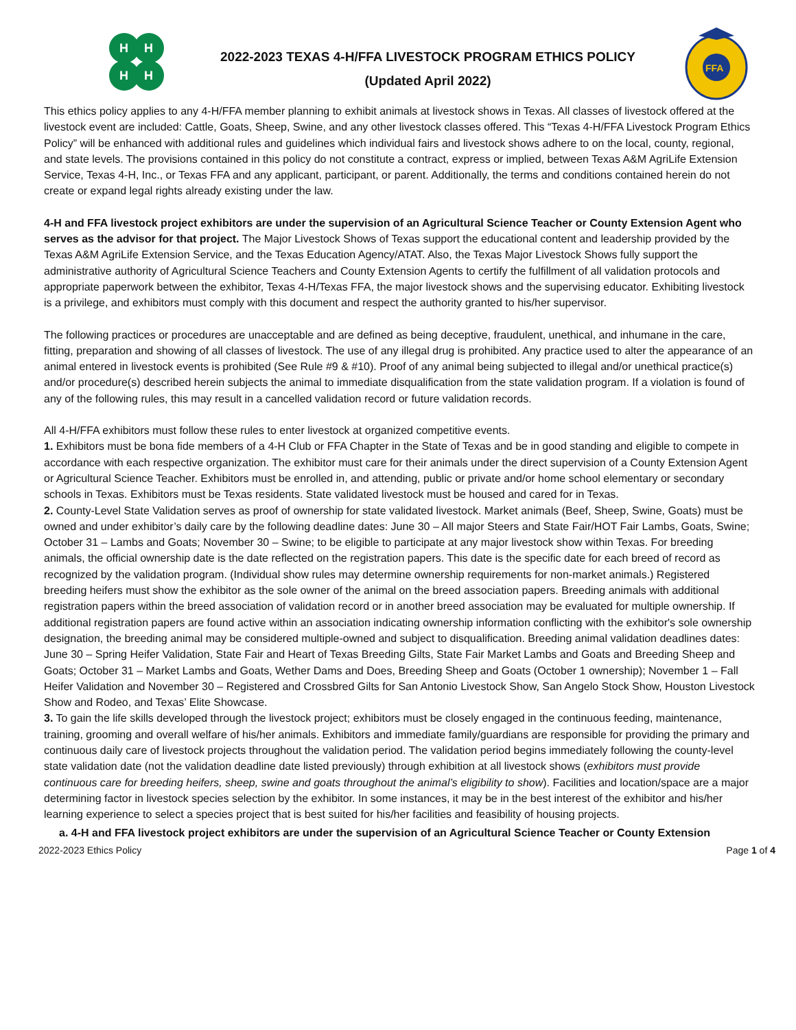H
H
H
H
2022-2023 TEXAS 4-H/FFA LIVESTOCK PROGRAM ETHICS POLICY
(Updated April 2022)
FFA
This ethics policy applies to any 4-H/FFA member planning to exhibit animals at livestock shows in Texas. All classes of livestock offered at the livestock event are included: Cattle, Goats, Sheep, Swine, and any other livestock classes offered. This “Texas 4-H/FFA Livestock Program Ethics Policy” will be enhanced with additional rules and guidelines which individual fairs and livestock shows adhere to on the local, county, regional, and state levels. The provisions contained in this policy do not constitute a contract, express or implied, between Texas A&M AgriLife Extension Service, Texas 4-H, Inc., or Texas FFA and any applicant, participant, or parent. Additionally, the terms and conditions contained herein do not create or expand legal rights already existing under the law.
4-H and FFA livestock project exhibitors are under the supervision of an Agricultural Science Teacher or County Extension Agent who serves as the advisor for that project. The Major Livestock Shows of Texas support the educational content and leadership provided by the Texas A&M AgriLife Extension Service, and the Texas Education Agency/ATAT. Also, the Texas Major Livestock Shows fully support the administrative authority of Agricultural Science Teachers and County Extension Agents to certify the fulfillment of all validation protocols and appropriate paperwork between the exhibitor, Texas 4-H/Texas FFA, the major livestock shows and the supervising educator. Exhibiting livestock is a privilege, and exhibitors must comply with this document and respect the authority granted to his/her supervisor.
The following practices or procedures are unacceptable and are defined as being deceptive, fraudulent, unethical, and inhumane in the care, fitting, preparation and showing of all classes of livestock. The use of any illegal drug is prohibited. Any practice used to alter the appearance of an animal entered in livestock events is prohibited (See Rule #9 & #10). Proof of any animal being subjected to illegal and/or unethical practice(s) and/or procedure(s) described herein subjects the animal to immediate disqualification from the state validation program. If a violation is found of any of the following rules, this may result in a cancelled validation record or future validation records.
All 4-H/FFA exhibitors must follow these rules to enter livestock at organized competitive events.
1. Exhibitors must be bona fide members of a 4-H Club or FFA Chapter in the State of Texas and be in good standing and eligible to compete in accordance with each respective organization. The exhibitor must care for their animals under the direct supervision of a County Extension Agent or Agricultural Science Teacher. Exhibitors must be enrolled in, and attending, public or private and/or home school elementary or secondary schools in Texas. Exhibitors must be Texas residents. State validated livestock must be housed and cared for in Texas.
2. County-Level State Validation serves as proof of ownership for state validated livestock. Market animals (Beef, Sheep, Swine, Goats) must be owned and under exhibitor’s daily care by the following deadline dates: June 30 – All major Steers and State Fair/HOT Fair Lambs, Goats, Swine; October 31 – Lambs and Goats; November 30 – Swine; to be eligible to participate at any major livestock show within Texas. For breeding animals, the official ownership date is the date reflected on the registration papers. This date is the specific date for each breed of record as recognized by the validation program. (Individual show rules may determine ownership requirements for non-market animals.) Registered breeding heifers must show the exhibitor as the sole owner of the animal on the breed association papers. Breeding animals with additional registration papers within the breed association of validation record or in another breed association may be evaluated for multiple ownership. If additional registration papers are found active within an association indicating ownership information conflicting with the exhibitor's sole ownership designation, the breeding animal may be considered multiple-owned and subject to disqualification. Breeding animal validation deadlines dates: June 30 – Spring Heifer Validation, State Fair and Heart of Texas Breeding Gilts, State Fair Market Lambs and Goats and Breeding Sheep and Goats; October 31 – Market Lambs and Goats, Wether Dams and Does, Breeding Sheep and Goats (October 1 ownership); November 1 – Fall Heifer Validation and November 30 – Registered and Crossbred Gilts for San Antonio Livestock Show, San Angelo Stock Show, Houston Livestock Show and Rodeo, and Texas’ Elite Showcase.
3. To gain the life skills developed through the livestock project; exhibitors must be closely engaged in the continuous feeding, maintenance, training, grooming and overall welfare of his/her animals. Exhibitors and immediate family/guardians are responsible for providing the primary and continuous daily care of livestock projects throughout the validation period. The validation period begins immediately following the county-level state validation date (not the validation deadline date listed previously) through exhibition at all livestock shows (exhibitors must provide continuous care for breeding heifers, sheep, swine and goats throughout the animal’s eligibility to show). Facilities and location/space are a major determining factor in livestock species selection by the exhibitor. In some instances, it may be in the best interest of the exhibitor and his/her learning experience to select a species project that is best suited for his/her facilities and feasibility of housing projects.
a. 4-H and FFA livestock project exhibitors are under the supervision of an Agricultural Science Teacher or County Extension
2022-2023 Ethics Policy Page 1 of 4